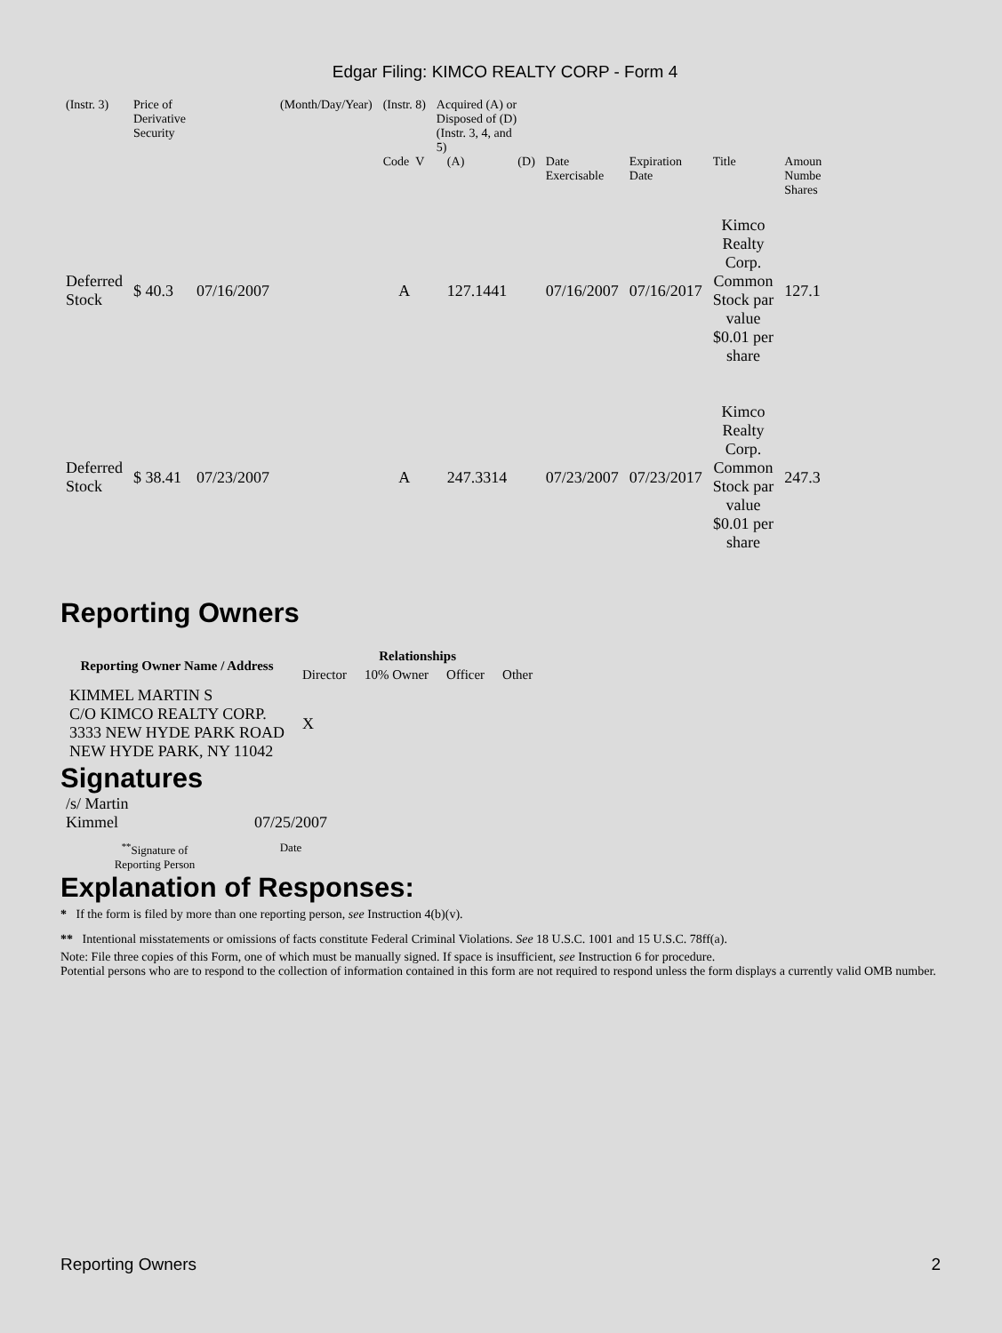Edgar Filing: KIMCO REALTY CORP - Form 4
| (Instr. 3) | Price of Derivative Security | | (Month/Day/Year) | (Instr. 8) | Acquired (A) or Disposed of (D) (Instr. 3, 4, and 5) | | | | | | |
| | | | | Code V | | (A) | (D) | Date Exercisable | Expiration Date | Title | Amoun Numbe Shares |
| Deferred Stock | $ 40.3 | 07/16/2007 | | A | | 127.1441 | | 07/16/2007 | 07/16/2017 | Kimco Realty Corp. Common Stock par value $0.01 per share | 127.1 |
| Deferred Stock | $ 38.41 | 07/23/2007 | | A | | 247.3314 | | 07/23/2007 | 07/23/2017 | Kimco Realty Corp. Common Stock par value $0.01 per share | 247.3 |
Reporting Owners
| Reporting Owner Name / Address | Relationships | | | |
| --- | --- | --- | --- | --- |
| | Director | 10% Owner | Officer | Other |
| KIMMEL MARTIN S C/O KIMCO REALTY CORP. 3333 NEW HYDE PARK ROAD NEW HYDE PARK, NY 11042 | X | | | |
Signatures
| /s/ Martin Kimmel | 07/25/2007 |
| <sup>**</sup> Signature of Reporting Person | Date |
Explanation of Responses:
* If the form is filed by more than one reporting person, see Instruction 4(b)(v).
** Intentional misstatements or omissions of facts constitute Federal Criminal Violations. See 18 U.S.C. 1001 and 15 U.S.C. 78ff(a).
Note: File three copies of this Form, one of which must be manually signed. If space is insufficient, see Instruction 6 for procedure.
Potential persons who are to respond to the collection of information contained in this form are not required to respond unless the form displays a currently valid OMB number.
Reporting Owners 2